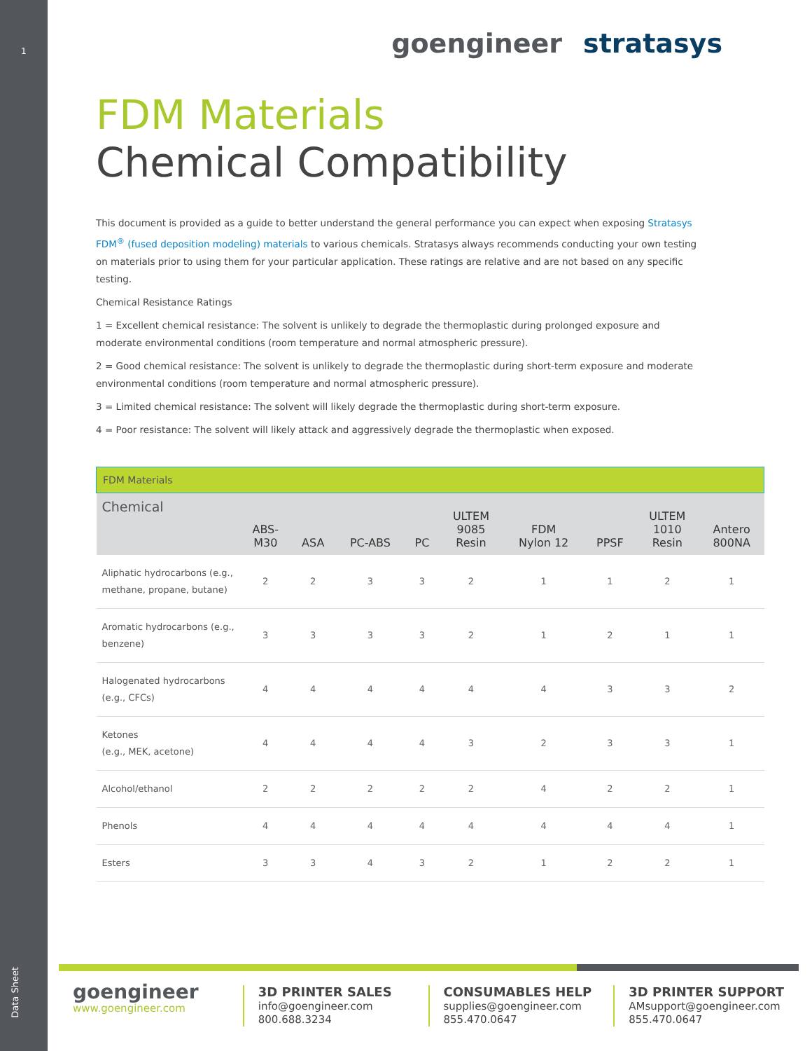1
Data Sheet
goengineer stratasys
FDM Materials
Chemical Compatibility
This document is provided as a guide to better understand the general performance you can expect when exposing Stratasys FDM<sup>®</sup> (fused deposition modeling) materials to various chemicals. Stratasys always recommends conducting your own testing on materials prior to using them for your particular application. These ratings are relative and are not based on any specific testing.
Chemical Resistance Ratings
1 = Excellent chemical resistance: The solvent is unlikely to degrade the thermoplastic during prolonged exposure and moderate environmental conditions (room temperature and normal atmospheric pressure).
2 = Good chemical resistance: The solvent is unlikely to degrade the thermoplastic during short-term exposure and moderate environmental conditions (room temperature and normal atmospheric pressure).
3 = Limited chemical resistance: The solvent will likely degrade the thermoplastic during short-term exposure.
4 = Poor resistance: The solvent will likely attack and aggressively degrade the thermoplastic when exposed.
| FDM Materials | | | | | | | | | |
| Chemical | ABS- M30 | ASA | PC-ABS | PC | ULTEM 9085 Resin | FDM Nylon 12 | PPSF | ULTEM 1010 Resin | Antero 800NA |
| Aliphatic hydrocarbons (e.g., methane, propane, butane) | 2 | 2 | 3 | 3 | 2 | 1 | 1 | 2 | 1 |
| Aromatic hydrocarbons (e.g., benzene) | 3 | 3 | 3 | 3 | 2 | 1 | 2 | 1 | 1 |
| Halogenated hydrocarbons (e.g., CFCs) | 4 | 4 | 4 | 4 | 4 | 4 | 3 | 3 | 2 |
| Ketones (e.g., MEK, acetone) | 4 | 4 | 4 | 4 | 3 | 2 | 3 | 3 | 1 |
| Alcohol/ethanol | 2 | 2 | 2 | 2 | 2 | 4 | 2 | 2 | 1 |
| Phenols | 4 | 4 | 4 | 4 | 4 | 4 | 4 | 4 | 1 |
| Esters | 3 | 3 | 4 | 3 | 2 | 1 | 2 | 2 | 1 |
goengineer
www.goengineer.com
3D PRINTER SALES
info@goengineer.com
800.688.3234
CONSUMABLES HELP
supplies@goengineer.com
855.470.0647
3D PRINTER SUPPORT
AMsupport@goengineer.com
855.470.0647